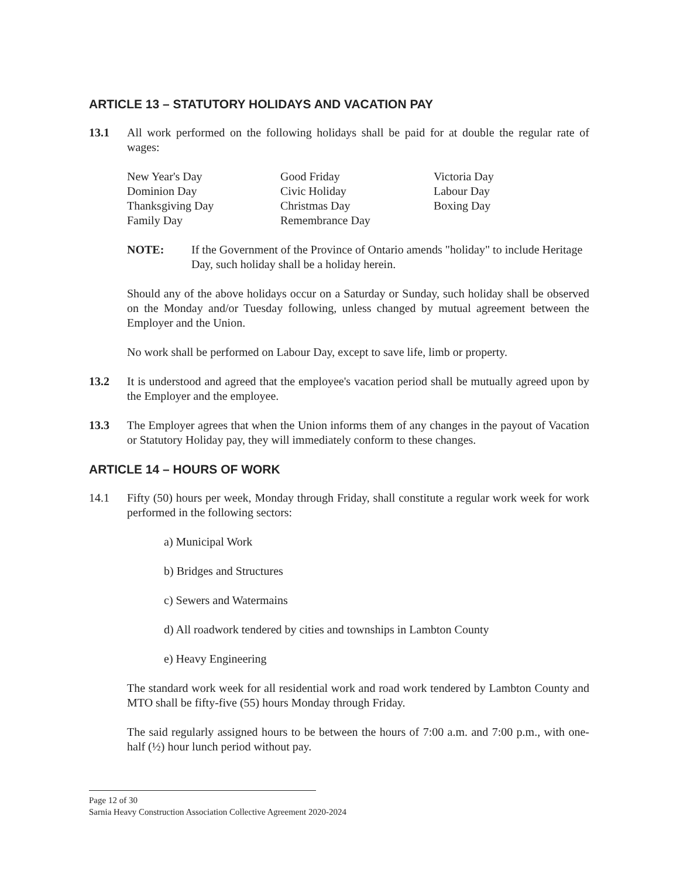ARTICLE 13 – STATUTORY HOLIDAYS AND VACATION PAY
13.1 All work performed on the following holidays shall be paid for at double the regular rate of wages:
New Year's Day
Dominion Day
Thanksgiving Day
Family Day
Good Friday
Civic Holiday
Christmas Day
Remembrance Day
Victoria Day
Labour Day
Boxing Day
NOTE: If the Government of the Province of Ontario amends "holiday" to include Heritage Day, such holiday shall be a holiday herein.
Should any of the above holidays occur on a Saturday or Sunday, such holiday shall be observed on the Monday and/or Tuesday following, unless changed by mutual agreement between the Employer and the Union.
No work shall be performed on Labour Day, except to save life, limb or property.
13.2 It is understood and agreed that the employee's vacation period shall be mutually agreed upon by the Employer and the employee.
13.3 The Employer agrees that when the Union informs them of any changes in the payout of Vacation or Statutory Holiday pay, they will immediately conform to these changes.
ARTICLE 14 – HOURS OF WORK
14.1 Fifty (50) hours per week, Monday through Friday, shall constitute a regular work week for work performed in the following sectors:
a) Municipal Work
b) Bridges and Structures
c) Sewers and Watermains
d) All roadwork tendered by cities and townships in Lambton County
e) Heavy Engineering
The standard work week for all residential work and road work tendered by Lambton County and MTO shall be fifty-five (55) hours Monday through Friday.
The said regularly assigned hours to be between the hours of 7:00 a.m. and 7:00 p.m., with one-half (½) hour lunch period without pay.
Page 12 of 30
Sarnia Heavy Construction Association Collective Agreement 2020-2024